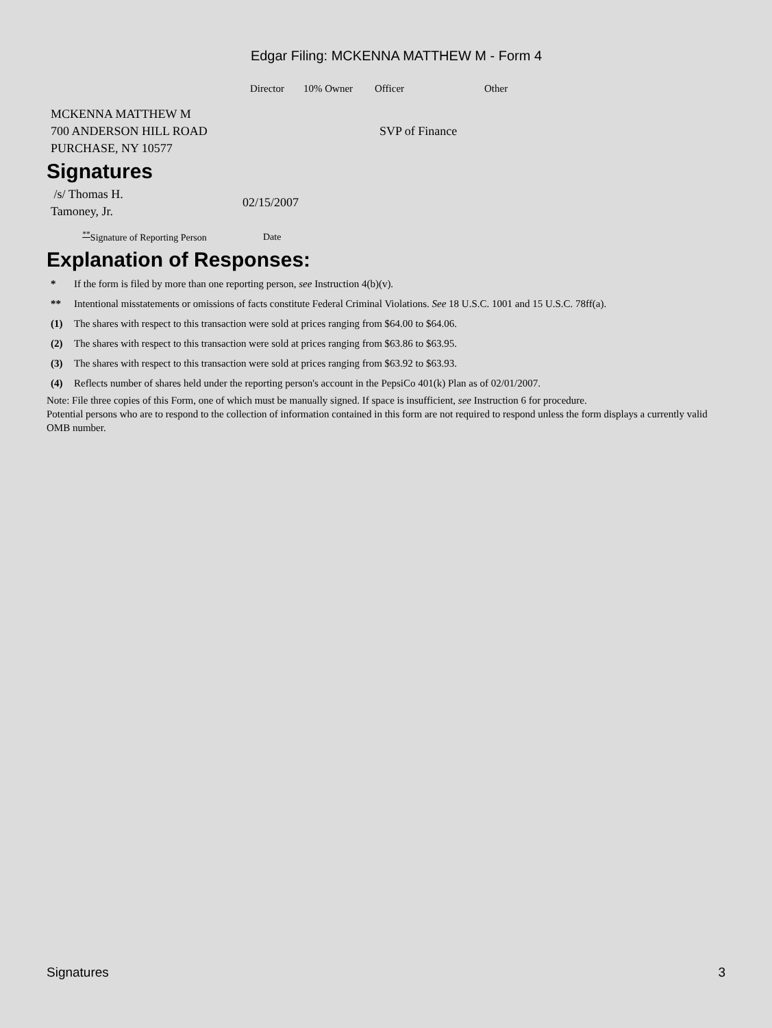Edgar Filing: MCKENNA MATTHEW M - Form 4
| | Director | 10% Owner | Officer | Other |
| MCKENNA MATTHEW M 700 ANDERSON HILL ROAD PURCHASE, NY 10577 | SVP of Finance |
Signatures
| /s/ Thomas H. Tamoney, Jr. | 02/15/2007 |
| <sup>**</sup> Signature of Reporting Person | Date |
Explanation of Responses:
| * | If the form is filed by more than one reporting person, see Instruction 4(b)(v). |
| ** | Intentional misstatements or omissions of facts constitute Federal Criminal Violations. See 18 U.S.C. 1001 and 15 U.S.C. 78ff(a). |
| (1) | The shares with respect to this transaction were sold at prices ranging from $64.00 to $64.06. |
| (2) | The shares with respect to this transaction were sold at prices ranging from $63.86 to $63.95. |
| (3) | The shares with respect to this transaction were sold at prices ranging from $63.92 to $63.93. |
| (4) | Reflects number of shares held under the reporting person's account in the PepsiCo 401(k) Plan as of 02/01/2007. |
Note: File three copies of this Form, one of which must be manually signed. If space is insufficient, see Instruction 6 for procedure.
Potential persons who are to respond to the collection of information contained in this form are not required to respond unless the form displays a currently valid OMB number.
Signatures 3